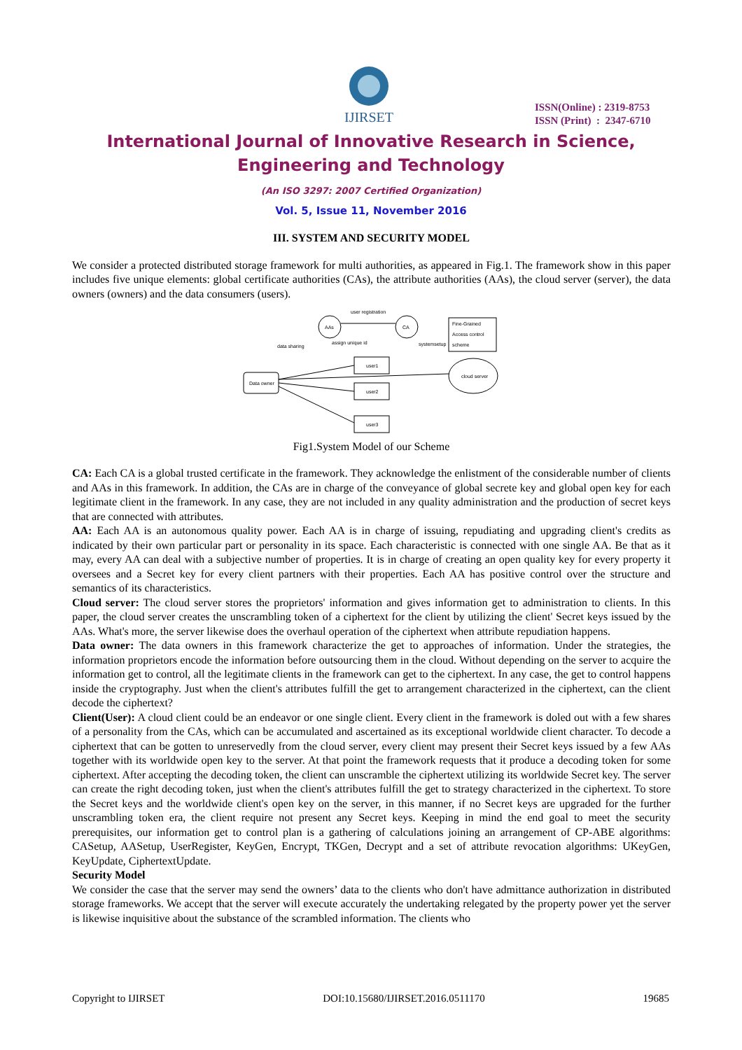IJIRSET
ISSN(Online) : 2319-8753
ISSN (Print) : 2347-6710
International Journal of Innovative Research in Science,
Engineering and Technology
(An ISO 3297: 2007 Certified Organization)
Vol. 5, Issue 11, November 2016
III. SYSTEM AND SECURITY MODEL
We consider a protected distributed storage framework for multi authorities, as appeared in Fig.1. The framework show in this paper includes five unique elements: global certificate authorities (CAs), the attribute authorities (AAs), the cloud server (server), the data owners (owners) and the data consumers (users).
AAs
CA
Fine-Grained
Access control
scheme
Data owner
user1
user2
user3
cloud server
user registration
data sharing
assign unique id
systemsetup
Fig1.System Model of our Scheme
CA: Each CA is a global trusted certificate in the framework. They acknowledge the enlistment of the considerable number of clients and AAs in this framework. In addition, the CAs are in charge of the conveyance of global secrete key and global open key for each legitimate client in the framework. In any case, they are not included in any quality administration and the production of secret keys that are connected with attributes.
AA: Each AA is an autonomous quality power. Each AA is in charge of issuing, repudiating and upgrading client's credits as indicated by their own particular part or personality in its space. Each characteristic is connected with one single AA. Be that as it may, every AA can deal with a subjective number of properties. It is in charge of creating an open quality key for every property it oversees and a Secret key for every client partners with their properties. Each AA has positive control over the structure and semantics of its characteristics.
Cloud server: The cloud server stores the proprietors' information and gives information get to administration to clients. In this paper, the cloud server creates the unscrambling token of a ciphertext for the client by utilizing the client' Secret keys issued by the AAs. What's more, the server likewise does the overhaul operation of the ciphertext when attribute repudiation happens.
Data owner: The data owners in this framework characterize the get to approaches of information. Under the strategies, the information proprietors encode the information before outsourcing them in the cloud. Without depending on the server to acquire the information get to control, all the legitimate clients in the framework can get to the ciphertext. In any case, the get to control happens inside the cryptography. Just when the client's attributes fulfill the get to arrangement characterized in the ciphertext, can the client decode the ciphertext?
Client(User): A cloud client could be an endeavor or one single client. Every client in the framework is doled out with a few shares of a personality from the CAs, which can be accumulated and ascertained as its exceptional worldwide client character. To decode a ciphertext that can be gotten to unreservedly from the cloud server, every client may present their Secret keys issued by a few AAs together with its worldwide open key to the server. At that point the framework requests that it produce a decoding token for some ciphertext. After accepting the decoding token, the client can unscramble the ciphertext utilizing its worldwide Secret key. The server can create the right decoding token, just when the client's attributes fulfill the get to strategy characterized in the ciphertext. To store the Secret keys and the worldwide client's open key on the server, in this manner, if no Secret keys are upgraded for the further unscrambling token era, the client require not present any Secret keys. Keeping in mind the end goal to meet the security prerequisites, our information get to control plan is a gathering of calculations joining an arrangement of CP-ABE algorithms: CASetup, AASetup, UserRegister, KeyGen, Encrypt, TKGen, Decrypt and a set of attribute revocation algorithms: UKeyGen, KeyUpdate, CiphertextUpdate.
Security Model
We consider the case that the server may send the owners’ data to the clients who don't have admittance authorization in distributed storage frameworks. We accept that the server will execute accurately the undertaking relegated by the property power yet the server is likewise inquisitive about the substance of the scrambled information. The clients who
Copyright to IJIRSET DOI:10.15680/IJIRSET.2016.0511170 19685